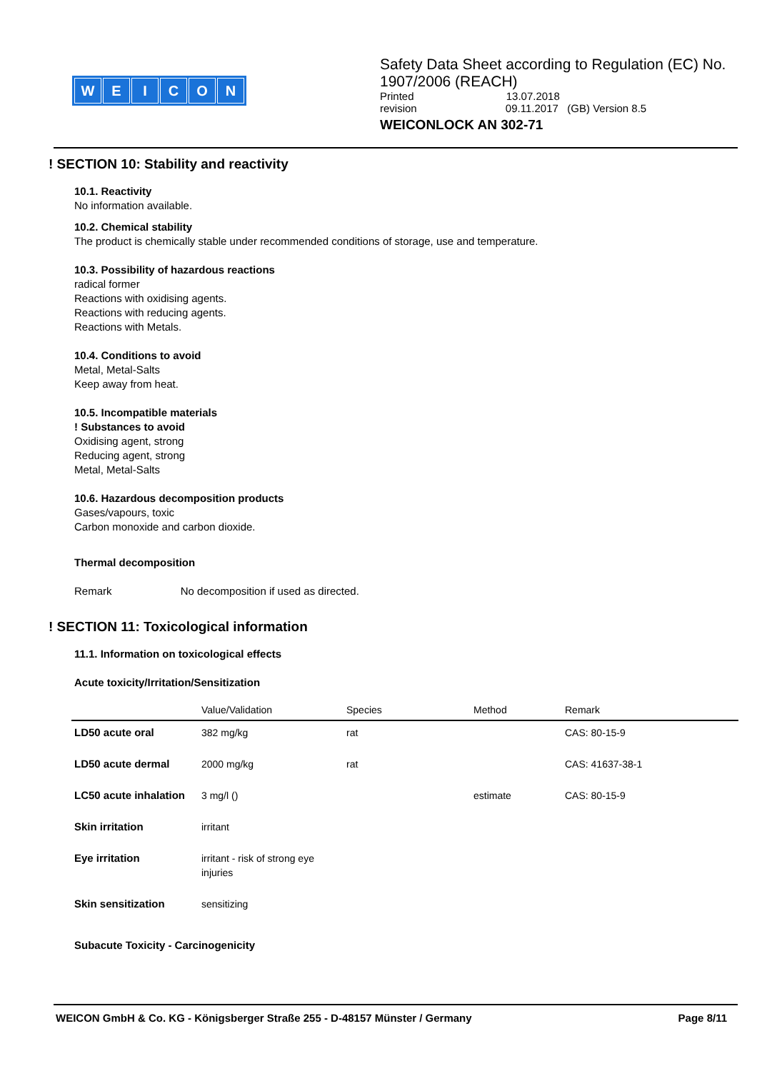WEICON
Safety Data Sheet according to Regulation (EC) No. 1907/2006 (REACH)
Printed 13.07.2018
revision 09.11.2017 (GB) Version 8.5
WEICONLOCK AN 302-71
! SECTION 10: Stability and reactivity
10.1. Reactivity
No information available.
10.2. Chemical stability
The product is chemically stable under recommended conditions of storage, use and temperature.
10.3. Possibility of hazardous reactions
radical former
Reactions with oxidising agents.
Reactions with reducing agents.
Reactions with Metals.
10.4. Conditions to avoid
Metal, Metal-Salts
Keep away from heat.
10.5. Incompatible materials
! Substances to avoid
Oxidising agent, strong
Reducing agent, strong
Metal, Metal-Salts
10.6. Hazardous decomposition products
Gases/vapours, toxic
Carbon monoxide and carbon dioxide.
Thermal decomposition
Remark No decomposition if used as directed.
! SECTION 11: Toxicological information
11.1. Information on toxicological effects
Acute toxicity/Irritation/Sensitization
| | Value/Validation | Species | Method | Remark |
| --- | --- | --- | --- | --- |
| LD50 acute oral | 382 mg/kg | rat | | CAS: 80-15-9 |
| LD50 acute dermal | 2000 mg/kg | rat | | CAS: 41637-38-1 |
| LC50 acute inhalation | 3 mg/l () | | estimate | CAS: 80-15-9 |
| Skin irritation | irritant | | | |
| Eye irritation | irritant - risk of strong eye injuries | | | |
| Skin sensitization | sensitizing | | | |
Subacute Toxicity - Carcinogenicity
WEICON GmbH & Co. KG - Königsberger Straße 255 - D-48157 Münster / Germany Page 8/11